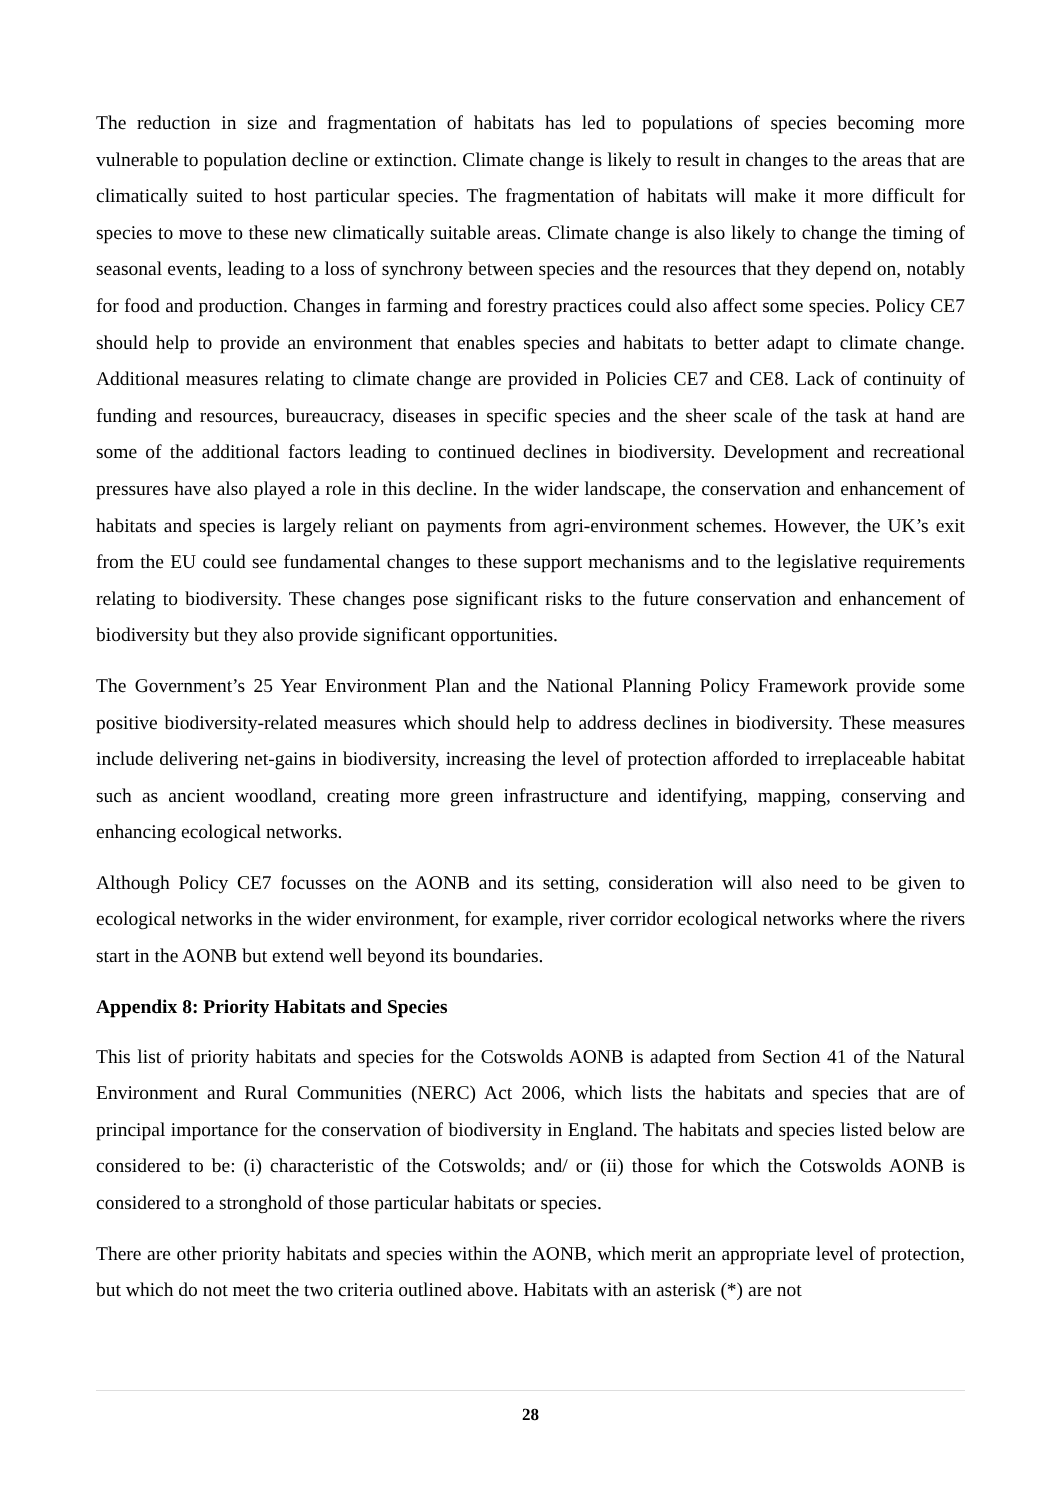The reduction in size and fragmentation of habitats has led to populations of species becoming more vulnerable to population decline or extinction. Climate change is likely to result in changes to the areas that are climatically suited to host particular species. The fragmentation of habitats will make it more difficult for species to move to these new climatically suitable areas. Climate change is also likely to change the timing of seasonal events, leading to a loss of synchrony between species and the resources that they depend on, notably for food and production. Changes in farming and forestry practices could also affect some species. Policy CE7 should help to provide an environment that enables species and habitats to better adapt to climate change. Additional measures relating to climate change are provided in Policies CE7 and CE8. Lack of continuity of funding and resources, bureaucracy, diseases in specific species and the sheer scale of the task at hand are some of the additional factors leading to continued declines in biodiversity. Development and recreational pressures have also played a role in this decline. In the wider landscape, the conservation and enhancement of habitats and species is largely reliant on payments from agri-environment schemes. However, the UK’s exit from the EU could see fundamental changes to these support mechanisms and to the legislative requirements relating to biodiversity. These changes pose significant risks to the future conservation and enhancement of biodiversity but they also provide significant opportunities.
The Government’s 25 Year Environment Plan and the National Planning Policy Framework provide some positive biodiversity-related measures which should help to address declines in biodiversity. These measures include delivering net-gains in biodiversity, increasing the level of protection afforded to irreplaceable habitat such as ancient woodland, creating more green infrastructure and identifying, mapping, conserving and enhancing ecological networks.
Although Policy CE7 focusses on the AONB and its setting, consideration will also need to be given to ecological networks in the wider environment, for example, river corridor ecological networks where the rivers start in the AONB but extend well beyond its boundaries.
Appendix 8: Priority Habitats and Species
This list of priority habitats and species for the Cotswolds AONB is adapted from Section 41 of the Natural Environment and Rural Communities (NERC) Act 2006, which lists the habitats and species that are of principal importance for the conservation of biodiversity in England. The habitats and species listed below are considered to be: (i) characteristic of the Cotswolds; and/ or (ii) those for which the Cotswolds AONB is considered to a stronghold of those particular habitats or species.
There are other priority habitats and species within the AONB, which merit an appropriate level of protection, but which do not meet the two criteria outlined above. Habitats with an asterisk (*) are not
28